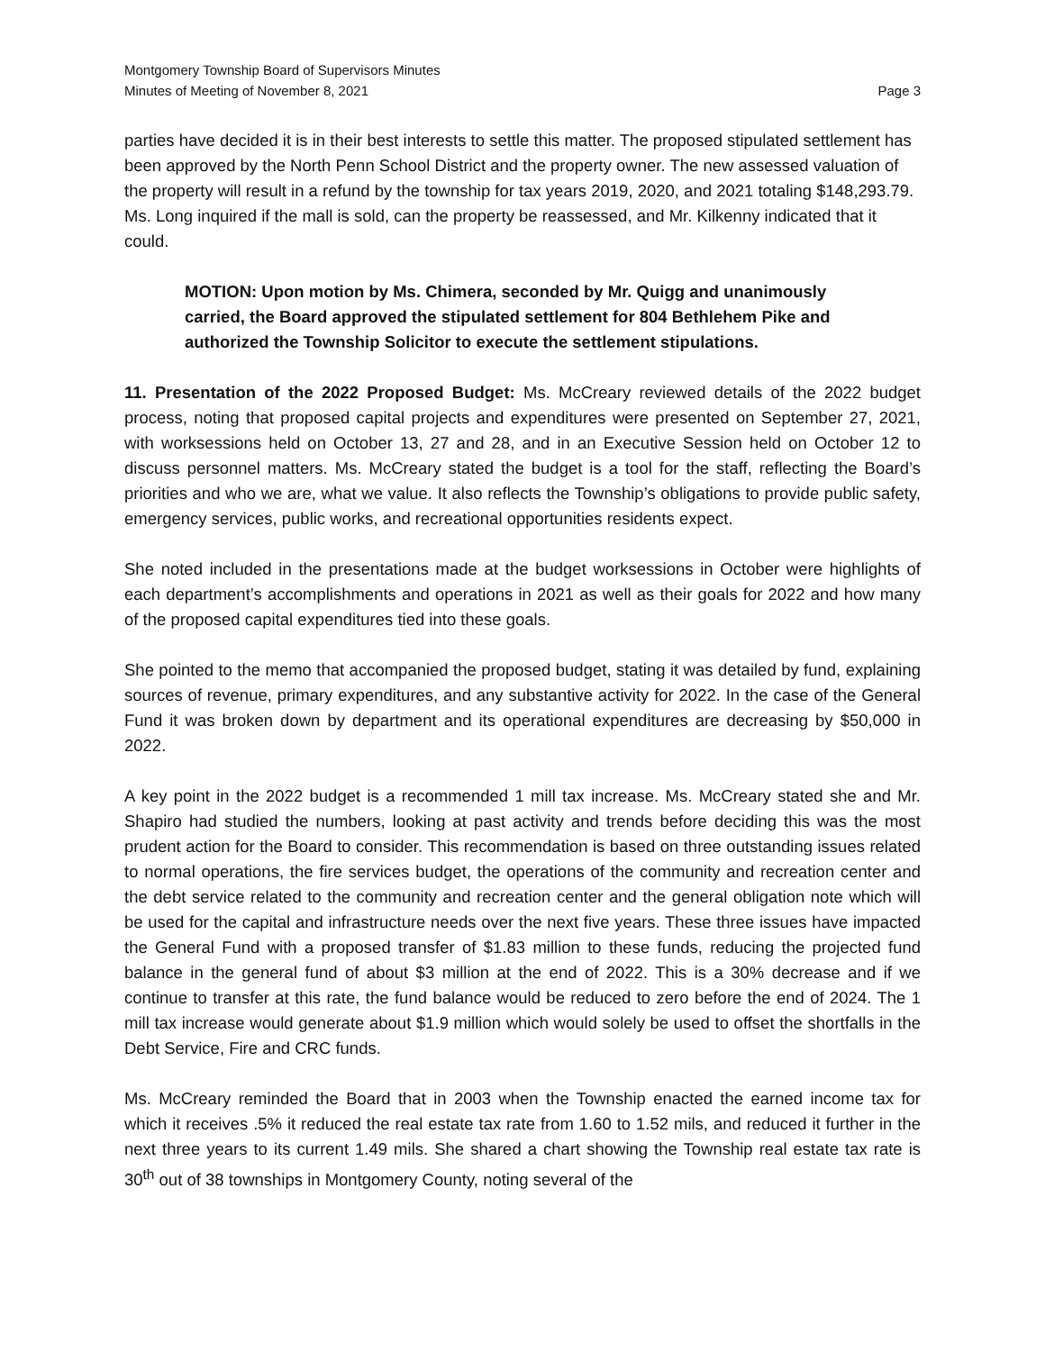Montgomery Township Board of Supervisors Minutes
Minutes of Meeting of November 8, 2021 Page 3
parties have decided it is in their best interests to settle this matter. The proposed stipulated settlement has been approved by the North Penn School District and the property owner. The new assessed valuation of the property will result in a refund by the township for tax years 2019, 2020, and 2021 totaling $148,293.79. Ms. Long inquired if the mall is sold, can the property be reassessed, and Mr. Kilkenny indicated that it could.
MOTION: Upon motion by Ms. Chimera, seconded by Mr. Quigg and unanimously carried, the Board approved the stipulated settlement for 804 Bethlehem Pike and authorized the Township Solicitor to execute the settlement stipulations.
11. Presentation of the 2022 Proposed Budget: Ms. McCreary reviewed details of the 2022 budget process, noting that proposed capital projects and expenditures were presented on September 27, 2021, with worksessions held on October 13, 27 and 28, and in an Executive Session held on October 12 to discuss personnel matters. Ms. McCreary stated the budget is a tool for the staff, reflecting the Board’s priorities and who we are, what we value. It also reflects the Township’s obligations to provide public safety, emergency services, public works, and recreational opportunities residents expect.
She noted included in the presentations made at the budget worksessions in October were highlights of each department’s accomplishments and operations in 2021 as well as their goals for 2022 and how many of the proposed capital expenditures tied into these goals.
She pointed to the memo that accompanied the proposed budget, stating it was detailed by fund, explaining sources of revenue, primary expenditures, and any substantive activity for 2022. In the case of the General Fund it was broken down by department and its operational expenditures are decreasing by $50,000 in 2022.
A key point in the 2022 budget is a recommended 1 mill tax increase. Ms. McCreary stated she and Mr. Shapiro had studied the numbers, looking at past activity and trends before deciding this was the most prudent action for the Board to consider. This recommendation is based on three outstanding issues related to normal operations, the fire services budget, the operations of the community and recreation center and the debt service related to the community and recreation center and the general obligation note which will be used for the capital and infrastructure needs over the next five years. These three issues have impacted the General Fund with a proposed transfer of $1.83 million to these funds, reducing the projected fund balance in the general fund of about $3 million at the end of 2022. This is a 30% decrease and if we continue to transfer at this rate, the fund balance would be reduced to zero before the end of 2024. The 1 mill tax increase would generate about $1.9 million which would solely be used to offset the shortfalls in the Debt Service, Fire and CRC funds.
Ms. McCreary reminded the Board that in 2003 when the Township enacted the earned income tax for which it receives .5% it reduced the real estate tax rate from 1.60 to 1.52 mils, and reduced it further in the next three years to its current 1.49 mils. She shared a chart showing the Township real estate tax rate is 30<sup>th</sup> out of 38 townships in Montgomery County, noting several of the